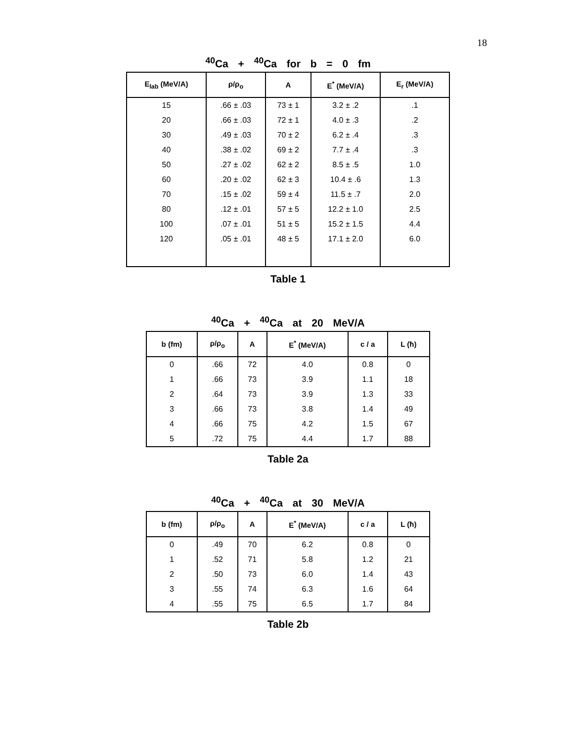18
<sup>40</sup>Ca + <sup>40</sup>Ca for b = 0 fm
| E<sub>lab</sub> (MeV/A) | ρ/ρ<sub>o</sub> | A | E<sup>*</sup> (MeV/A) | E<sub>r</sub> (MeV/A) |
| --- | --- | --- | --- | --- |
| 15 | .66 ± .03 | 73 ± 1 | 3.2 ± .2 | .1 |
| 20 | .66 ± .03 | 72 ± 1 | 4.0 ± .3 | .2 |
| 30 | .49 ± .03 | 70 ± 2 | 6.2 ± .4 | .3 |
| 40 | .38 ± .02 | 69 ± 2 | 7.7 ± .4 | .3 |
| 50 | .27 ± .02 | 62 ± 2 | 8.5 ± .5 | 1.0 |
| 60 | .20 ± .02 | 62 ± 3 | 10.4 ± .6 | 1.3 |
| 70 | .15 ± .02 | 59 ± 4 | 11.5 ± .7 | 2.0 |
| 80 | .12 ± .01 | 57 ± 5 | 12.2 ± 1.0 | 2.5 |
| 100 | .07 ± .01 | 51 ± 5 | 15.2 ± 1.5 | 4.4 |
| 120 | .05 ± .01 | 48 ± 5 | 17.1 ± 2.0 | 6.0 |
Table 1
<sup>40</sup>Ca + <sup>40</sup>Ca at 20 MeV/A
| b (fm) | ρ/ρ<sub>o</sub> | A | E<sup>*</sup> (MeV/A) | c / a | L (ħ) |
| --- | --- | --- | --- | --- | --- |
| 0 | .66 | 72 | 4.0 | 0.8 | 0 |
| 1 | .66 | 73 | 3.9 | 1.1 | 18 |
| 2 | .64 | 73 | 3.9 | 1.3 | 33 |
| 3 | .66 | 73 | 3.8 | 1.4 | 49 |
| 4 | .66 | 75 | 4.2 | 1.5 | 67 |
| 5 | .72 | 75 | 4.4 | 1.7 | 88 |
Table 2a
<sup>40</sup>Ca + <sup>40</sup>Ca at 30 MeV/A
| b (fm) | ρ/ρ<sub>o</sub> | A | E<sup>*</sup> (MeV/A) | c / a | L (ħ) |
| --- | --- | --- | --- | --- | --- |
| 0 | .49 | 70 | 6.2 | 0.8 | 0 |
| 1 | .52 | 71 | 5.8 | 1.2 | 21 |
| 2 | .50 | 73 | 6.0 | 1.4 | 43 |
| 3 | .55 | 74 | 6.3 | 1.6 | 64 |
| 4 | .55 | 75 | 6.5 | 1.7 | 84 |
Table 2b